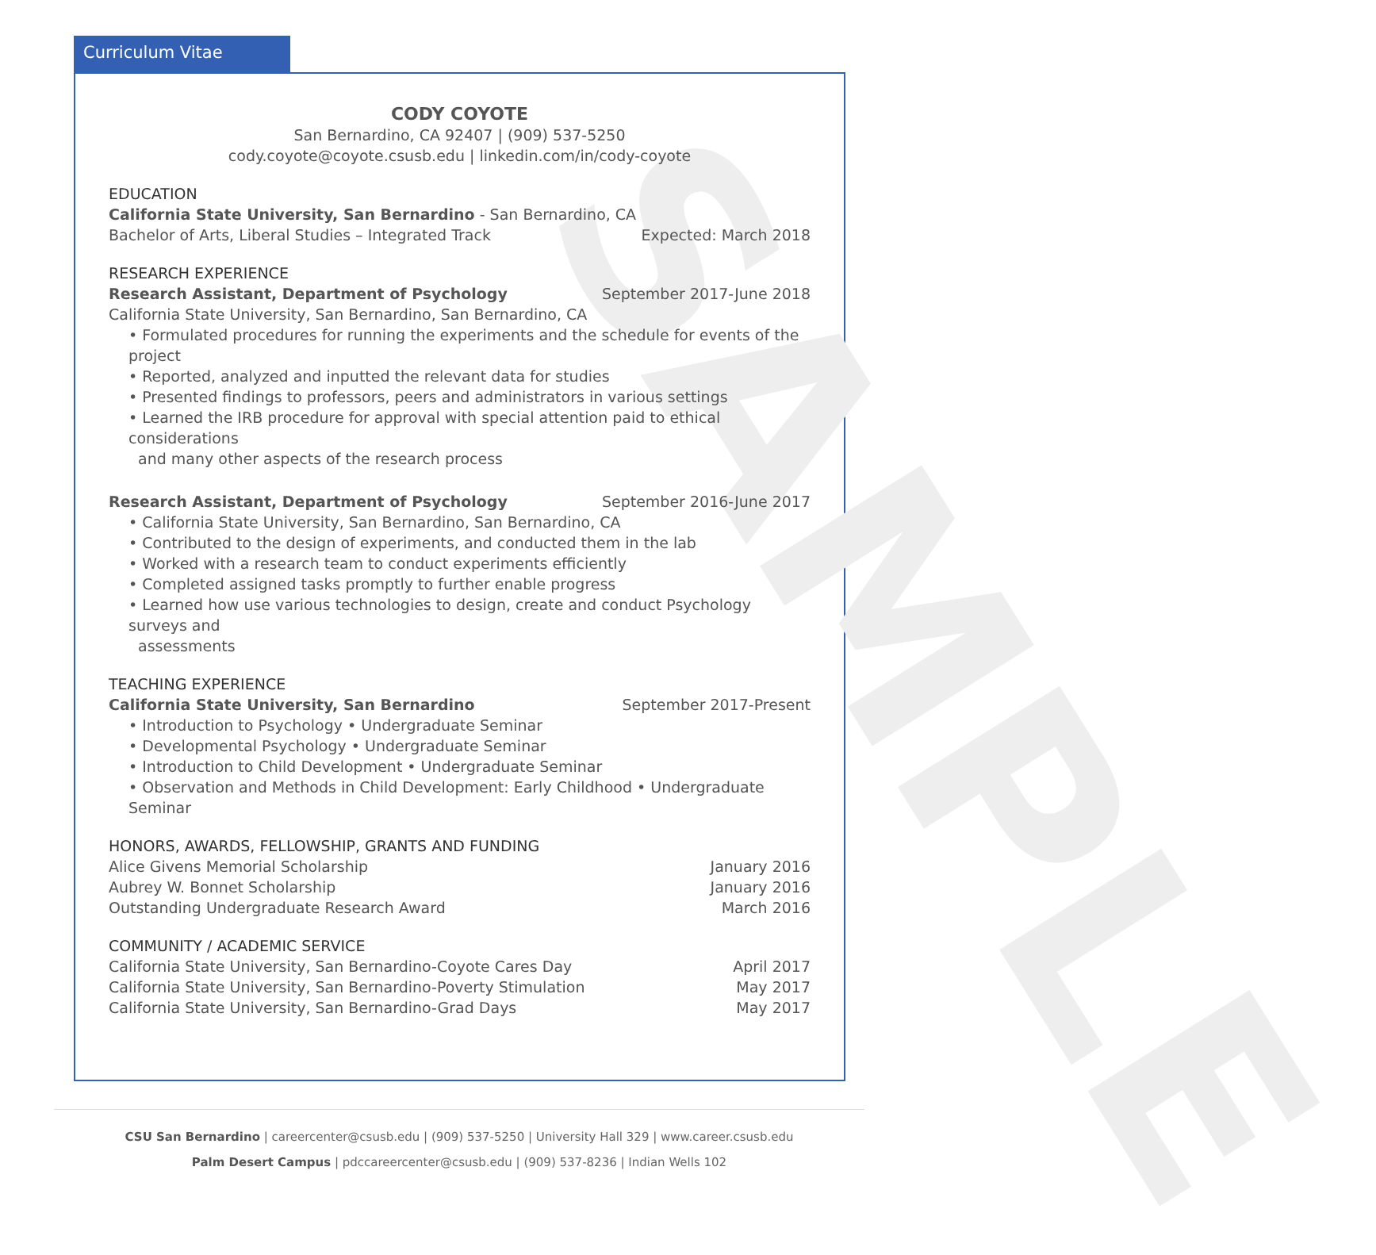Curriculum Vitae
SAMPLE
CODY COYOTE
San Bernardino, CA 92407 | (909) 537-5250
cody.coyote@coyote.csusb.edu | linkedin.com/in/cody-coyote
EDUCATION
California State University, San Bernardino - San Bernardino, CA
Bachelor of Arts, Liberal Studies – Integrated Track Expected: March 2018
RESEARCH EXPERIENCE
Research Assistant, Department of Psychology September 2017-June 2018
California State University, San Bernardino, San Bernardino, CA
• Formulated procedures for running the experiments and the schedule for events of the project
• Reported, analyzed and inputted the relevant data for studies
• Presented findings to professors, peers and administrators in various settings
• Learned the IRB procedure for approval with special attention paid to ethical considerations
and many other aspects of the research process
Research Assistant, Department of Psychology September 2016-June 2017
• California State University, San Bernardino, San Bernardino, CA
• Contributed to the design of experiments, and conducted them in the lab
• Worked with a research team to conduct experiments efficiently
• Completed assigned tasks promptly to further enable progress
• Learned how use various technologies to design, create and conduct Psychology surveys and
assessments
TEACHING EXPERIENCE
California State University, San Bernardino September 2017-Present
• Introduction to Psychology • Undergraduate Seminar
• Developmental Psychology • Undergraduate Seminar
• Introduction to Child Development • Undergraduate Seminar
• Observation and Methods in Child Development: Early Childhood • Undergraduate Seminar
HONORS, AWARDS, FELLOWSHIP, GRANTS AND FUNDING
Alice Givens Memorial Scholarship January 2016
Aubrey W. Bonnet Scholarship January 2016
Outstanding Undergraduate Research Award March 2016
COMMUNITY / ACADEMIC SERVICE
California State University, San Bernardino-Coyote Cares Day April 2017
California State University, San Bernardino-Poverty Stimulation May 2017
California State University, San Bernardino-Grad Days May 2017
CSU San Bernardino | careercenter@csusb.edu | (909) 537-5250 | University Hall 329 | www.career.csusb.edu
Palm Desert Campus | pdccareercenter@csusb.edu | (909) 537-8236 | Indian Wells 102